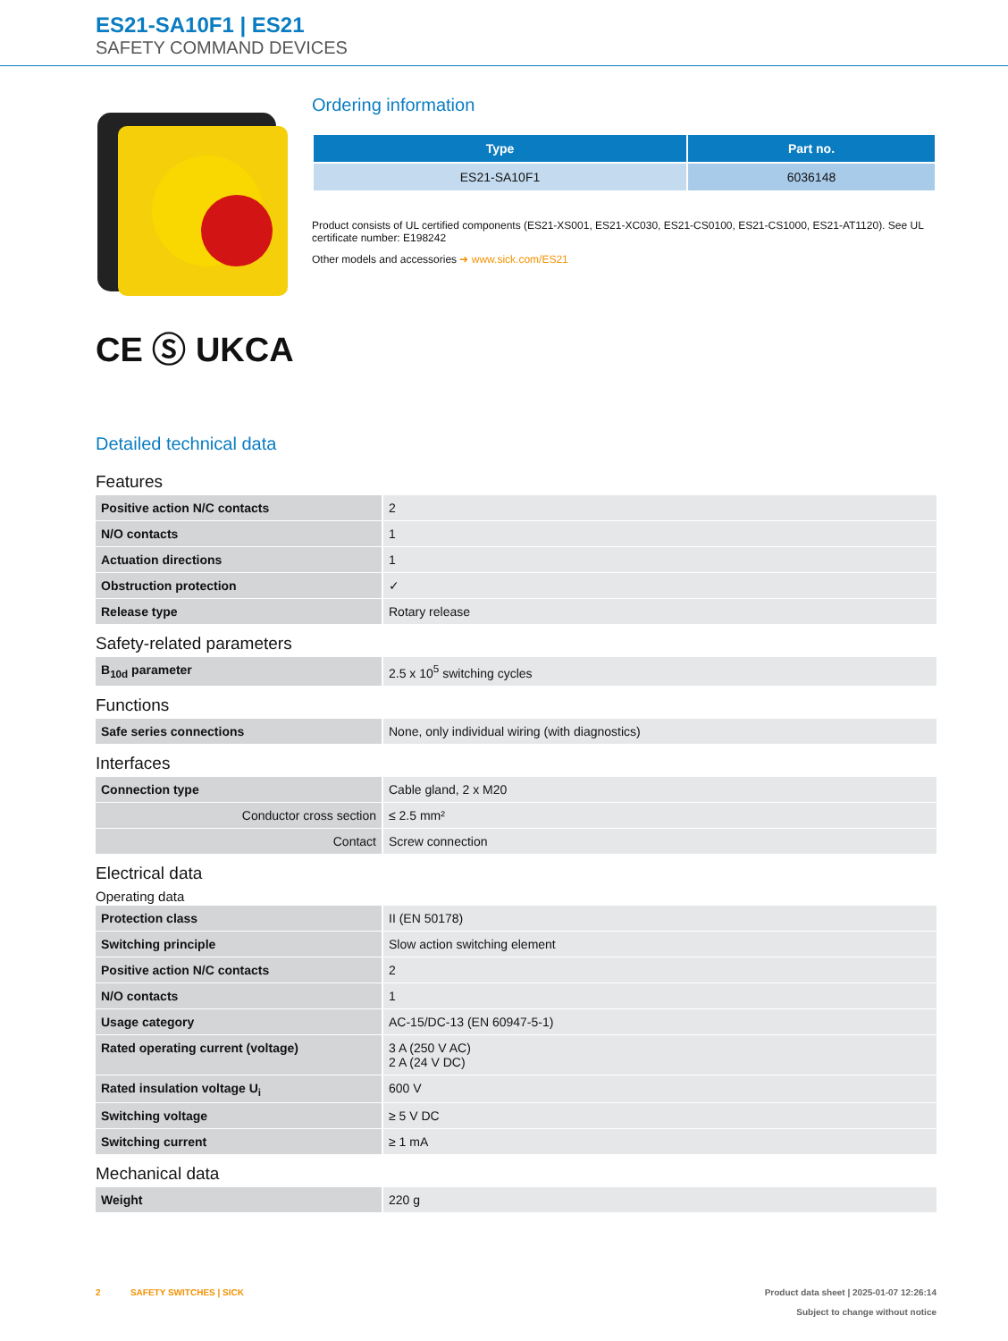ES21-SA10F1 | ES21
SAFETY COMMAND DEVICES
CE Ⓢ UKCA
Ordering information
| Type | Part no. |
| --- | --- |
| ES21-SA10F1 | 6036148 |
Product consists of UL certified components (ES21-XS001, ES21-XC030, ES21-CS0100, ES21-CS1000, ES21-AT1120). See UL certificate number: E198242
Other models and accessories ➜ www.sick.com/ES21
Detailed technical data
Features
| Positive action N/C contacts | 2 |
| N/O contacts | 1 |
| Actuation directions | 1 |
| Obstruction protection | ✓ |
| Release type | Rotary release |
Safety-related parameters
| B<sub>10d</sub> parameter | 2.5 x 10<sup>5</sup> switching cycles |
Functions
| Safe series connections | None, only individual wiring (with diagnostics) |
Interfaces
| Connection type | Cable gland, 2 x M20 |
| Conductor cross section | ≤ 2.5 mm² |
| Contact | Screw connection |
Electrical data
Operating data
| Protection class | II (EN 50178) |
| Switching principle | Slow action switching element |
| Positive action N/C contacts | 2 |
| N/O contacts | 1 |
| Usage category | AC-15/DC-13 (EN 60947-5-1) |
| Rated operating current (voltage) | 3 A (250 V AC) 2 A (24 V DC) |
| Rated insulation voltage U<sub>i</sub> | 600 V |
| Switching voltage | ≥ 5 V DC |
| Switching current | ≥ 1 mA |
Mechanical data
| Weight | 220 g |
2 SAFETY SWITCHES | SICK
Product data sheet | 2025-01-07 12:26:14
Subject to change without notice